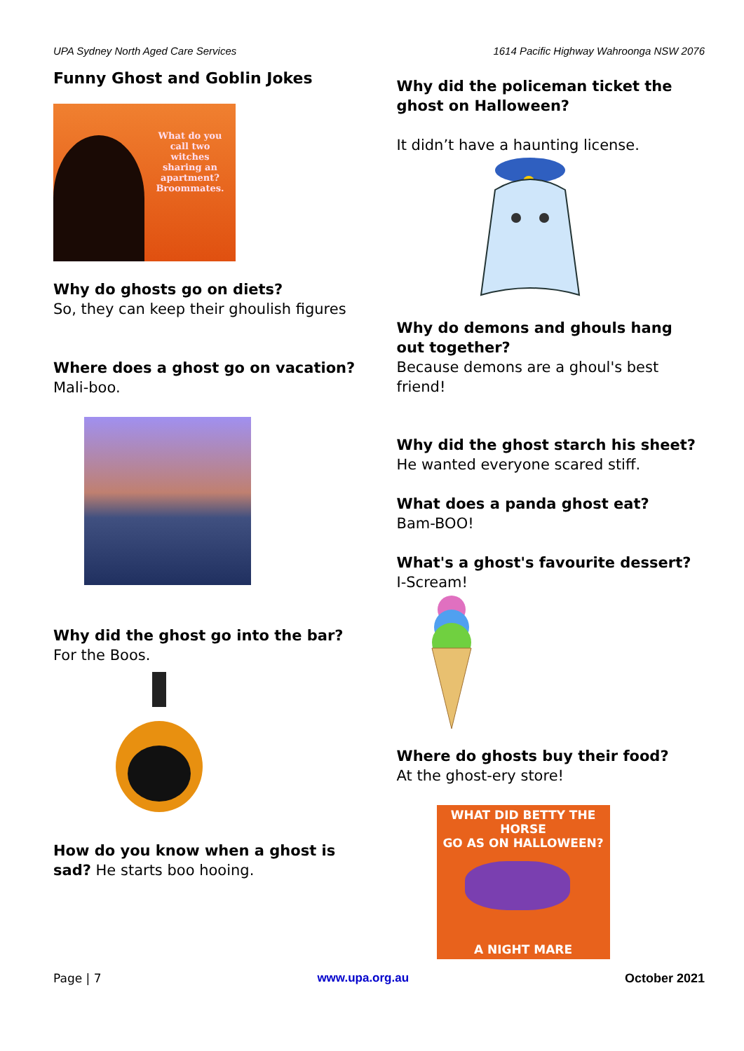UPA Sydney North Aged Care Services 1614 Pacific Highway Wahroonga NSW 2076
Funny Ghost and Goblin Jokes
What do you call two witches sharing an apartment? Broommates.
Why do ghosts go on diets?
So, they can keep their ghoulish figures
Where does a ghost go on vacation? Mali-boo.
Why did the ghost go into the bar?
For the Boos.
How do you know when a ghost is sad? He starts boo hooing.
Why did the policeman ticket the ghost on Halloween?
It didn’t have a haunting license.
Why do demons and ghouls hang out together?
Because demons are a ghoul's best friend!
Why did the ghost starch his sheet?
He wanted everyone scared stiff.
What does a panda ghost eat?
Bam-BOO!
What's a ghost's favourite dessert?
I-Scream!
Where do ghosts buy their food?
At the ghost-ery store!
WHAT DID BETTY THE HORSE
GO AS ON HALLOWEEN?
A NIGHT MARE
Page | 7 www.upa.org.au October 2021